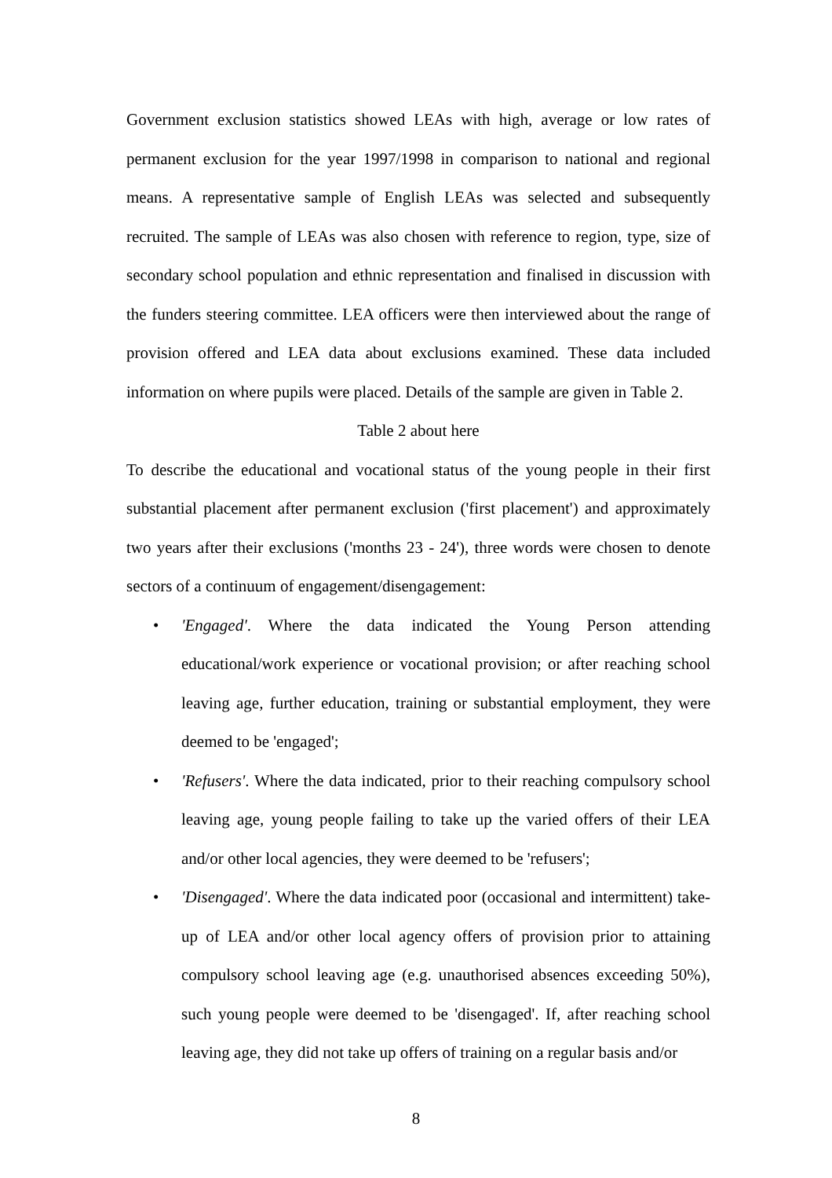Government exclusion statistics showed LEAs with high, average or low rates of permanent exclusion for the year 1997/1998 in comparison to national and regional means. A representative sample of English LEAs was selected and subsequently recruited. The sample of LEAs was also chosen with reference to region, type, size of secondary school population and ethnic representation and finalised in discussion with the funders steering committee. LEA officers were then interviewed about the range of provision offered and LEA data about exclusions examined. These data included information on where pupils were placed. Details of the sample are given in Table 2.
Table 2 about here
To describe the educational and vocational status of the young people in their first substantial placement after permanent exclusion ('first placement') and approximately two years after their exclusions ('months 23 - 24'), three words were chosen to denote sectors of a continuum of engagement/disengagement:
• 'Engaged'. Where the data indicated the Young Person attending educational/work experience or vocational provision; or after reaching school leaving age, further education, training or substantial employment, they were deemed to be 'engaged';
• 'Refusers'. Where the data indicated, prior to their reaching compulsory school leaving age, young people failing to take up the varied offers of their LEA and/or other local agencies, they were deemed to be 'refusers';
• 'Disengaged'. Where the data indicated poor (occasional and intermittent) take-up of LEA and/or other local agency offers of provision prior to attaining compulsory school leaving age (e.g. unauthorised absences exceeding 50%), such young people were deemed to be 'disengaged'. If, after reaching school leaving age, they did not take up offers of training on a regular basis and/or
8